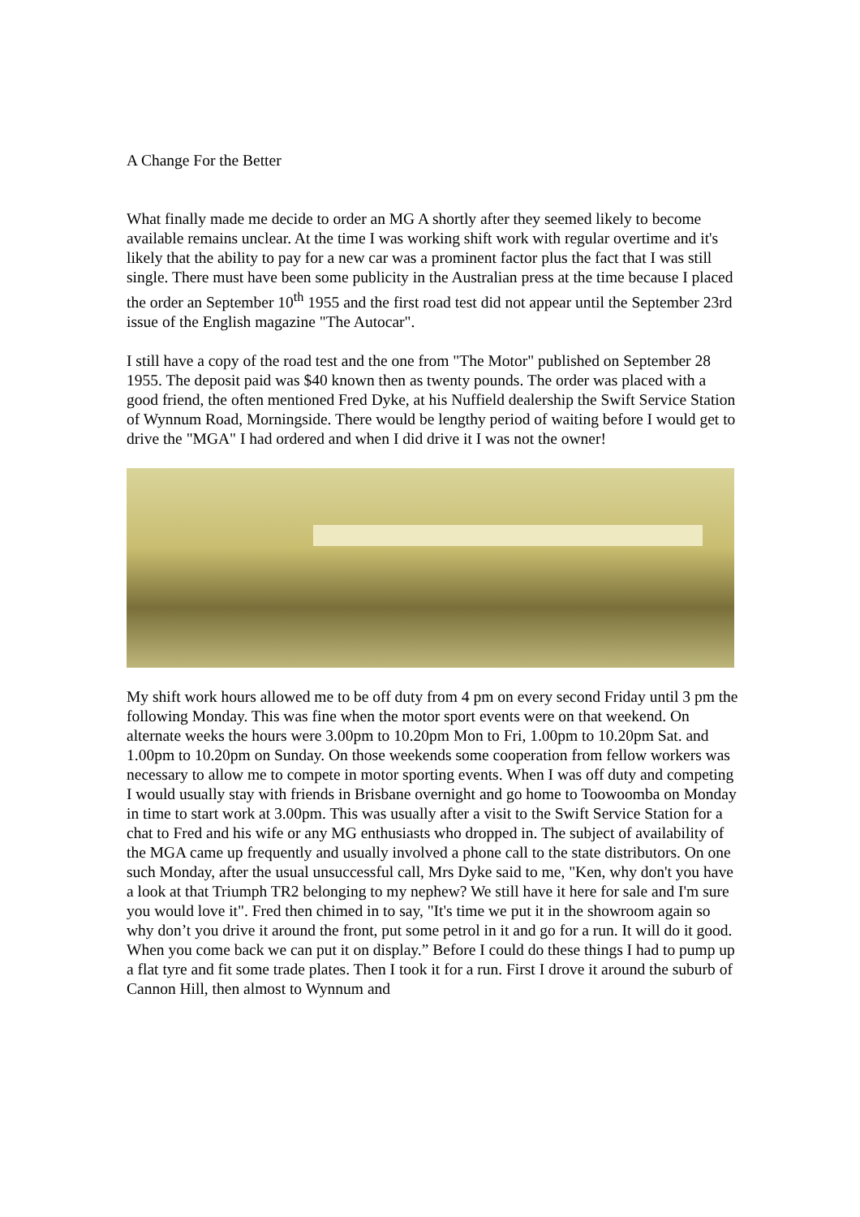A Change For the Better
What finally made me decide to order an MG A shortly after they seemed likely to become available remains unclear. At the time I was working shift work with regular overtime and it's likely that the ability to pay for a new car was a prominent factor plus the fact that I was still single. There must have been some publicity in the Australian press at the time because I placed the order an September 10<sup>th</sup> 1955 and the first road test did not appear until the September 23rd issue of the English magazine "The Autocar".
I still have a copy of the road test and the one from "The Motor" published on September 28 1955. The deposit paid was $40 known then as twenty pounds. The order was placed with a good friend, the often mentioned Fred Dyke, at his Nuffield dealership the Swift Service Station of Wynnum Road, Morningside. There would be lengthy period of waiting before I would get to drive the "MGA" I had ordered and when I did drive it I was not the owner!
My shift work hours allowed me to be off duty from 4 pm on every second Friday until 3 pm the following Monday. This was fine when the motor sport events were on that weekend. On alternate weeks the hours were 3.00pm to 10.20pm Mon to Fri, 1.00pm to 10.20pm Sat. and 1.00pm to 10.20pm on Sunday. On those weekends some cooperation from fellow workers was necessary to allow me to compete in motor sporting events. When I was off duty and competing I would usually stay with friends in Brisbane overnight and go home to Toowoomba on Monday in time to start work at 3.00pm. This was usually after a visit to the Swift Service Station for a chat to Fred and his wife or any MG enthusiasts who dropped in. The subject of availability of the MGA came up frequently and usually involved a phone call to the state distributors. On one such Monday, after the usual unsuccessful call, Mrs Dyke said to me, "Ken, why don't you have a look at that Triumph TR2 belonging to my nephew? We still have it here for sale and I'm sure you would love it". Fred then chimed in to say, "It's time we put it in the showroom again so why don’t you drive it around the front, put some petrol in it and go for a run. It will do it good. When you come back we can put it on display.” Before I could do these things I had to pump up a flat tyre and fit some trade plates. Then I took it for a run. First I drove it around the suburb of Cannon Hill, then almost to Wynnum and